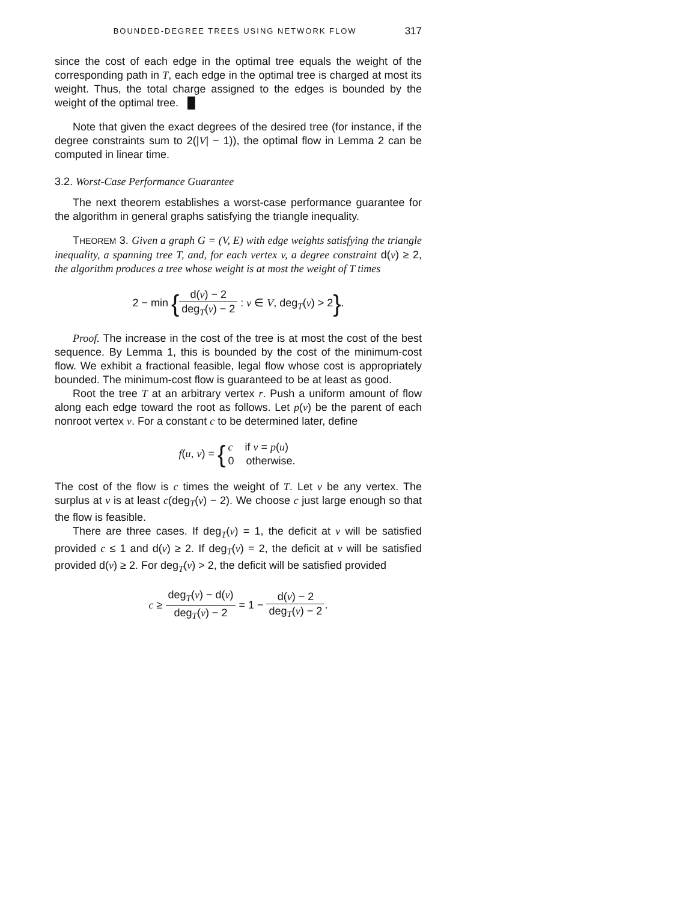BOUNDED-DEGREE TREES USING NETWORK FLOW 317
since the cost of each edge in the optimal tree equals the weight of the corresponding path in T, each edge in the optimal tree is charged at most its weight. Thus, the total charge assigned to the edges is bounded by the weight of the optimal tree. █
Note that given the exact degrees of the desired tree (for instance, if the degree constraints sum to 2(|V| − 1)), the optimal flow in Lemma 2 can be computed in linear time.
3.2. Worst-Case Performance Guarantee
The next theorem establishes a worst-case performance guarantee for the algorithm in general graphs satisfying the triangle inequality.
THEOREM 3. Given a graph G = (V, E) with edge weights satisfying the triangle inequality, a spanning tree T, and, for each vertex v, a degree constraint d(v) ≥ 2, the algorithm produces a tree whose weight is at most the weight of T times
2 − min {d(v) − 2 deg<sub>T</sub>(v) − 2 : v ∈ V, deg<sub>T</sub>(v) > 2}.
Proof. The increase in the cost of the tree is at most the cost of the best sequence. By Lemma 1, this is bounded by the cost of the minimum-cost flow. We exhibit a fractional feasible, legal flow whose cost is appropriately bounded. The minimum-cost flow is guaranteed to be at least as good.
Root the tree T at an arbitrary vertex r. Push a uniform amount of flow along each edge toward the root as follows. Let p(v) be the parent of each nonroot vertex v. For a constant c to be determined later, define
f(u, v) = {c if v = p(u) 0 otherwise.
The cost of the flow is c times the weight of T. Let v be any vertex. The surplus at v is at least c(deg<sub>T</sub>(v) − 2). We choose c just large enough so that the flow is feasible.
There are three cases. If deg<sub>T</sub>(v) = 1, the deficit at v will be satisfied provided c ≤ 1 and d(v) ≥ 2. If deg<sub>T</sub>(v) = 2, the deficit at v will be satisfied provided d(v) ≥ 2. For deg<sub>T</sub>(v) > 2, the deficit will be satisfied provided
c ≥ deg<sub>T</sub>(v) − d(v) deg<sub>T</sub>(v) − 2 = 1 − d(v) − 2 deg<sub>T</sub>(v) − 2.